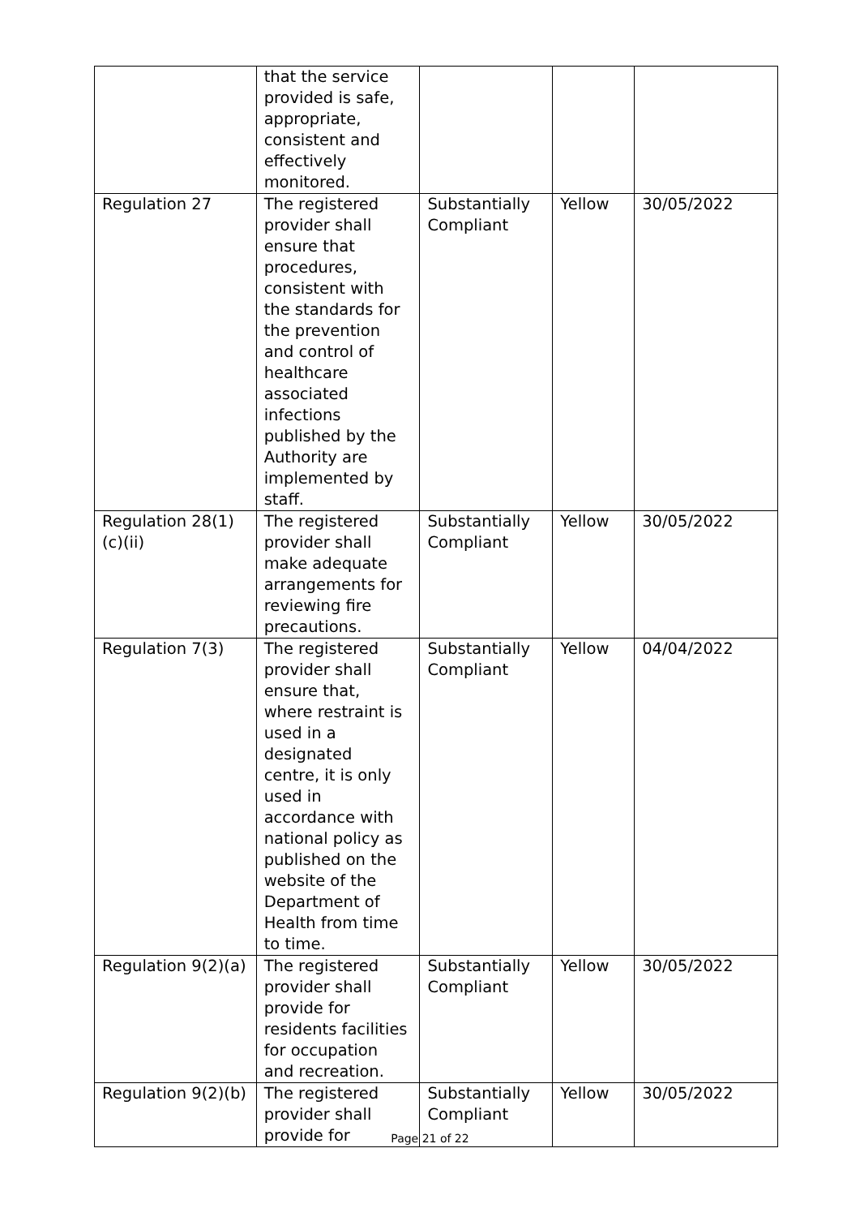| | that the service provided is safe, appropriate, consistent and effectively monitored. | | | |
| Regulation 27 | The registered provider shall ensure that procedures, consistent with the standards for the prevention and control of healthcare associated infections published by the Authority are implemented by staff. | Substantially Compliant | Yellow | 30/05/2022 |
| Regulation 28(1)(c)(ii) | The registered provider shall make adequate arrangements for reviewing fire precautions. | Substantially Compliant | Yellow | 30/05/2022 |
| Regulation 7(3) | The registered provider shall ensure that, where restraint is used in a designated centre, it is only used in accordance with national policy as published on the website of the Department of Health from time to time. | Substantially Compliant | Yellow | 04/04/2022 |
| Regulation 9(2)(a) | The registered provider shall provide for residents facilities for occupation and recreation. | Substantially Compliant | Yellow | 30/05/2022 |
| Regulation 9(2)(b) | The registered provider shall provide for | Substantially Compliant | Yellow | 30/05/2022 |
Page 21 of 22